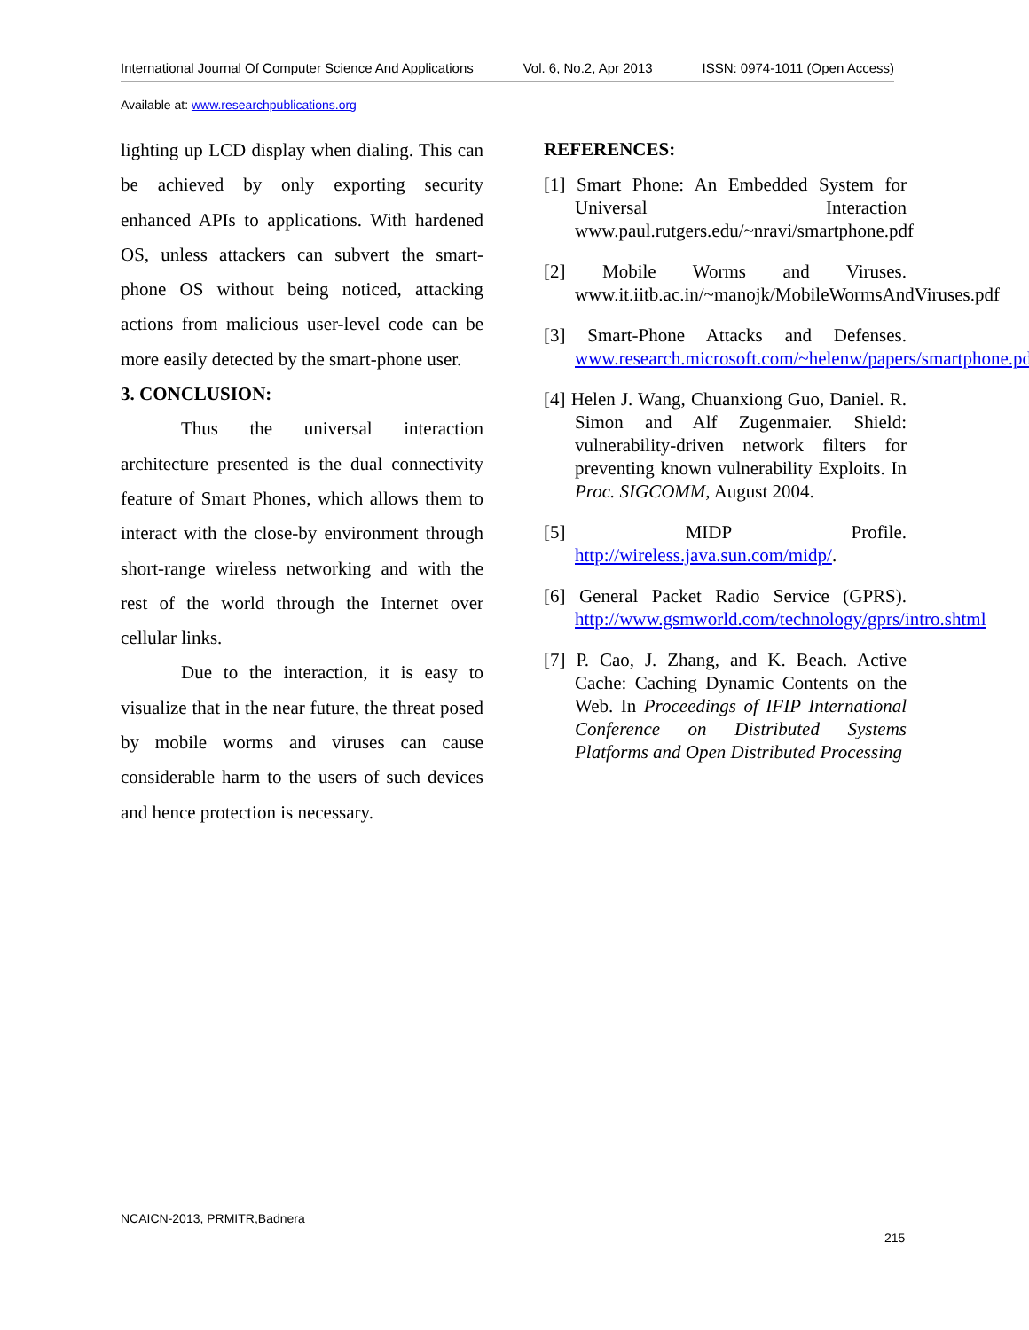International Journal Of Computer Science And Applications Vol. 6, No.2, Apr 2013 ISSN: 0974-1011 (Open Access)
Available at: www.researchpublications.org
lighting up LCD display when dialing. This can be achieved by only exporting security enhanced APIs to applications. With hardened OS, unless attackers can subvert the smart-phone OS without being noticed, attacking actions from malicious user-level code can be more easily detected by the smart-phone user.
3. CONCLUSION:
Thus the universal interaction architecture presented is the dual connectivity feature of Smart Phones, which allows them to interact with the close-by environment through short-range wireless networking and with the rest of the world through the Internet over cellular links.
Due to the interaction, it is easy to visualize that in the near future, the threat posed by mobile worms and viruses can cause considerable harm to the users of such devices and hence protection is necessary.
REFERENCES:
[1] Smart Phone: An Embedded System for Universal Interaction www.paul.rutgers.edu/~nravi/smartphone.pdf
[2] Mobile Worms and Viruses. www.it.iitb.ac.in/~manojk/MobileWormsAndViruses.pdf
[3] Smart-Phone Attacks and Defenses. www.research.microsoft.com/~helenw/papers/smartphone.pdf
[4] Helen J. Wang, Chuanxiong Guo, Daniel. R. Simon and Alf Zugenmaier. Shield: vulnerability-driven network filters for preventing known vulnerability Exploits. In Proc. SIGCOMM, August 2004.
[5] MIDP Profile. http://wireless.java.sun.com/midp/.
[6] General Packet Radio Service (GPRS). http://www.gsmworld.com/technology/gprs/intro.shtml
[7] P. Cao, J. Zhang, and K. Beach. Active Cache: Caching Dynamic Contents on the Web. In Proceedings of IFIP International Conference on Distributed Systems Platforms and Open Distributed Processing
NCAICN-2013, PRMITR,Badnera
215